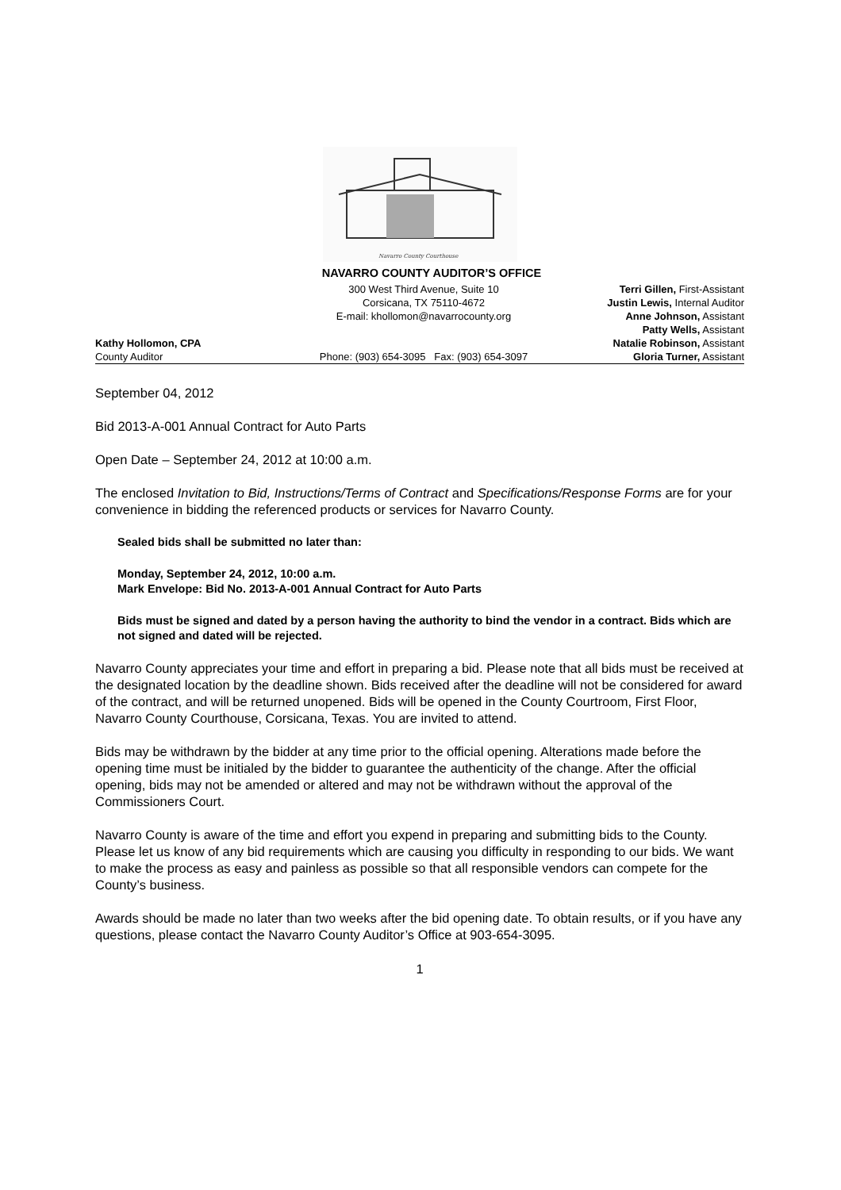Navarro County Courthouse
NAVARRO COUNTY AUDITOR’S OFFICE
Kathy Hollomon, CPA
County Auditor
300 West Third Avenue, Suite 10
Corsicana, TX 75110-4672
E-mail: khollomon@navarrocounty.org
Phone: (903) 654-3095 Fax: (903) 654-3097
Terri Gillen, First-Assistant
Justin Lewis, Internal Auditor
Anne Johnson, Assistant
Patty Wells, Assistant
Natalie Robinson, Assistant
Gloria Turner, Assistant
September 04, 2012
Bid 2013-A-001 Annual Contract for Auto Parts
Open Date – September 24, 2012 at 10:00 a.m.
The enclosed Invitation to Bid, Instructions/Terms of Contract and Specifications/Response Forms are for your convenience in bidding the referenced products or services for Navarro County.
Sealed bids shall be submitted no later than:
Monday, September 24, 2012, 10:00 a.m.
Mark Envelope: Bid No. 2013-A-001 Annual Contract for Auto Parts
Bids must be signed and dated by a person having the authority to bind the vendor in a contract. Bids which are not signed and dated will be rejected.
Navarro County appreciates your time and effort in preparing a bid. Please note that all bids must be received at the designated location by the deadline shown. Bids received after the deadline will not be considered for award of the contract, and will be returned unopened. Bids will be opened in the County Courtroom, First Floor, Navarro County Courthouse, Corsicana, Texas. You are invited to attend.
Bids may be withdrawn by the bidder at any time prior to the official opening. Alterations made before the opening time must be initialed by the bidder to guarantee the authenticity of the change. After the official opening, bids may not be amended or altered and may not be withdrawn without the approval of the Commissioners Court.
Navarro County is aware of the time and effort you expend in preparing and submitting bids to the County. Please let us know of any bid requirements which are causing you difficulty in responding to our bids. We want to make the process as easy and painless as possible so that all responsible vendors can compete for the County’s business.
Awards should be made no later than two weeks after the bid opening date. To obtain results, or if you have any questions, please contact the Navarro County Auditor’s Office at 903-654-3095.
1